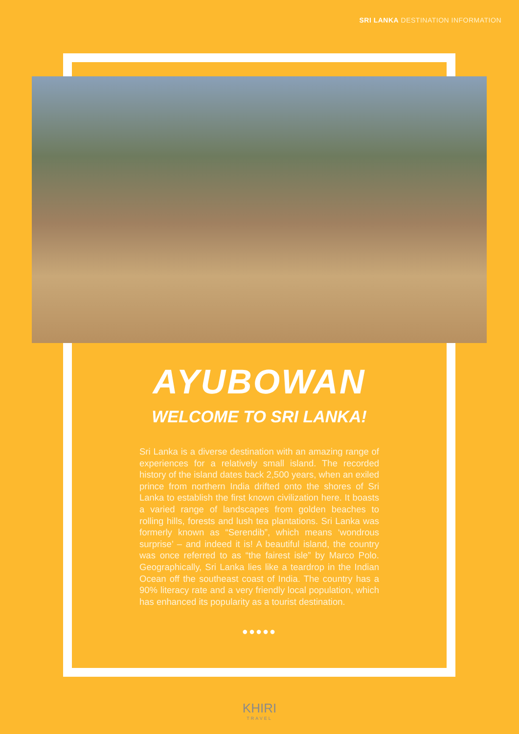SRI LANKA DESTINATION INFORMATION
AYUBOWAN
WELCOME TO SRI LANKA!
Sri Lanka is a diverse destination with an amazing range of experiences for a relatively small island. The recorded history of the island dates back 2,500 years, when an exiled prince from northern India drifted onto the shores of Sri Lanka to establish the first known civilization here. It boasts a varied range of landscapes from golden beaches to rolling hills, forests and lush tea plantations. Sri Lanka was formerly known as “Serendib”, which means ‘wondrous surprise’ – and indeed it is! A beautiful island, the country was once referred to as “the fairest isle” by Marco Polo. Geographically, Sri Lanka lies like a teardrop in the Indian Ocean off the southeast coast of India. The country has a 90% literacy rate and a very friendly local population, which has enhanced its popularity as a tourist destination.
●●●●●
KHIRI
TRAVEL